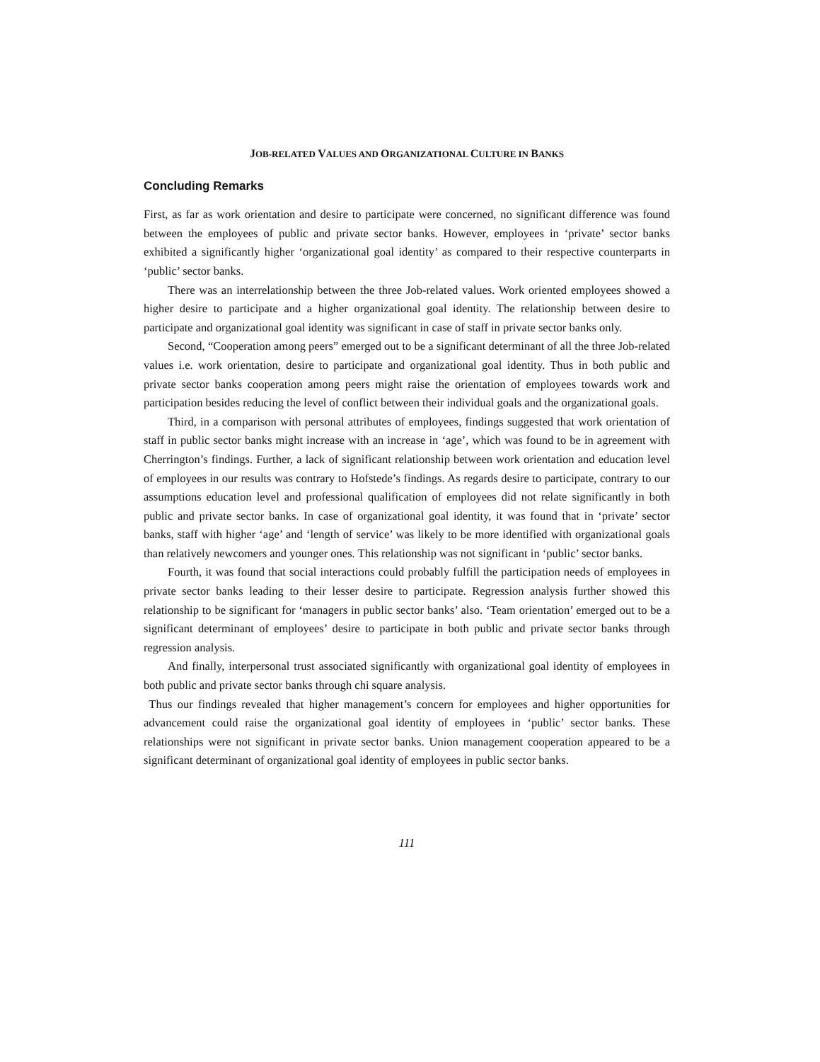JOB-RELATED VALUES AND ORGANIZATIONAL CULTURE IN BANKS
Concluding Remarks
First, as far as work orientation and desire to participate were concerned, no significant difference was found between the employees of public and private sector banks. However, employees in ‘private’ sector banks exhibited a significantly higher ‘organizational goal identity’ as compared to their respective counterparts in ‘public’ sector banks.
There was an interrelationship between the three Job-related values. Work oriented employees showed a higher desire to participate and a higher organizational goal identity. The relationship between desire to participate and organizational goal identity was significant in case of staff in private sector banks only.
Second, “Cooperation among peers” emerged out to be a significant determinant of all the three Job-related values i.e. work orientation, desire to participate and organizational goal identity. Thus in both public and private sector banks cooperation among peers might raise the orientation of employees towards work and participation besides reducing the level of conflict between their individual goals and the organizational goals.
Third, in a comparison with personal attributes of employees, findings suggested that work orientation of staff in public sector banks might increase with an increase in ‘age’, which was found to be in agreement with Cherrington’s findings. Further, a lack of significant relationship between work orientation and education level of employees in our results was contrary to Hofstede’s findings. As regards desire to participate, contrary to our assumptions education level and professional qualification of employees did not relate significantly in both public and private sector banks. In case of organizational goal identity, it was found that in ‘private’ sector banks, staff with higher ‘age’ and ‘length of service’ was likely to be more identified with organizational goals than relatively newcomers and younger ones. This relationship was not significant in ‘public’ sector banks.
Fourth, it was found that social interactions could probably fulfill the participation needs of employees in private sector banks leading to their lesser desire to participate. Regression analysis further showed this relationship to be significant for ‘managers in public sector banks’ also. ‘Team orientation’ emerged out to be a significant determinant of employees’ desire to participate in both public and private sector banks through regression analysis.
And finally, interpersonal trust associated significantly with organizational goal identity of employees in both public and private sector banks through chi square analysis.
Thus our findings revealed that higher management’s concern for employees and higher opportunities for advancement could raise the organizational goal identity of employees in ‘public’ sector banks. These relationships were not significant in private sector banks. Union management cooperation appeared to be a significant determinant of organizational goal identity of employees in public sector banks.
111